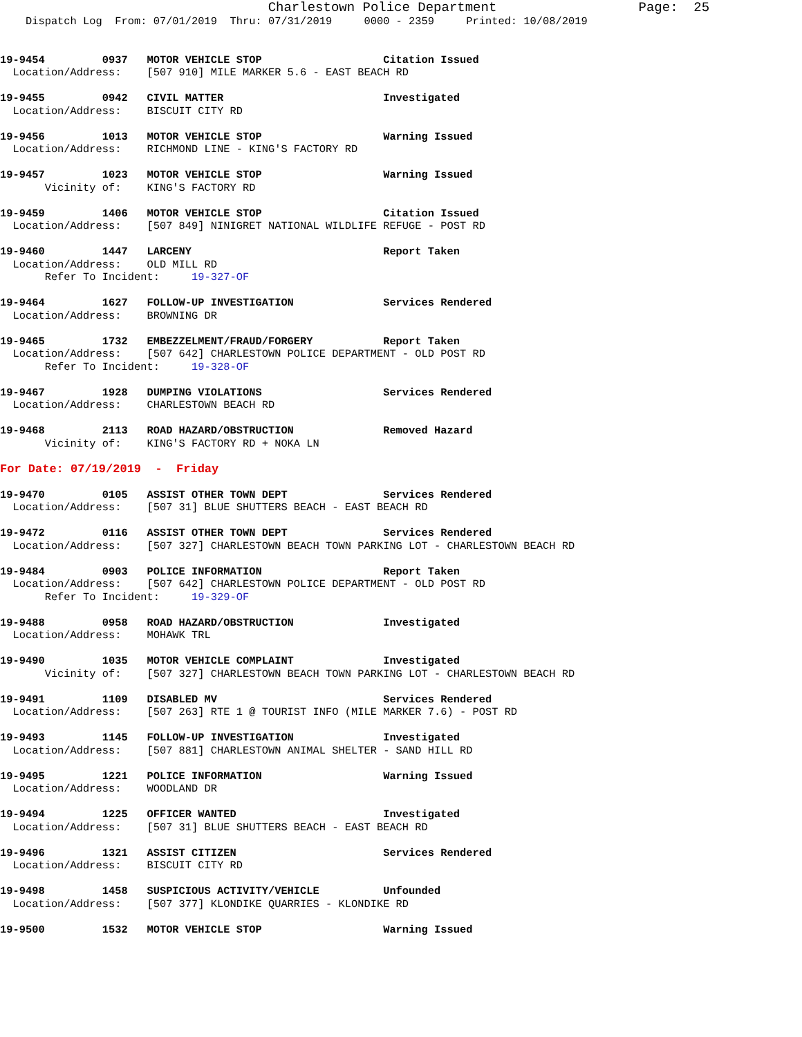Charlestown Police Department                  Page:  25
    Dispatch Log  From: 07/01/2019  Thru: 07/31/2019     0000 - 2359     Printed: 10/08/2019


19-9454         0937   MOTOR VEHICLE STOP                   Citation Issued
  Location/Address:    [507 910] MILE MARKER 5.6 - EAST BEACH RD

19-9455         0942   CIVIL MATTER                         Investigated
  Location/Address:    BISCUIT CITY RD

19-9456         1013   MOTOR VEHICLE STOP                   Warning Issued
  Location/Address:    RICHMOND LINE - KING'S FACTORY RD

19-9457         1023   MOTOR VEHICLE STOP                   Warning Issued
       Vicinity of:    KING'S FACTORY RD

19-9459         1406   MOTOR VEHICLE STOP                   Citation Issued
  Location/Address:    [507 849] NINIGRET NATIONAL WILDLIFE REFUGE - POST RD

19-9460         1447   LARCENY                              Report Taken
  Location/Address:    OLD MILL RD
       Refer To Incident:     19-327-OF

19-9464         1627   FOLLOW-UP INVESTIGATION              Services Rendered
  Location/Address:    BROWNING DR

19-9465         1732   EMBEZZELMENT/FRAUD/FORGERY           Report Taken
  Location/Address:    [507 642] CHARLESTOWN POLICE DEPARTMENT - OLD POST RD
       Refer To Incident:     19-328-OF

19-9467         1928   DUMPING VIOLATIONS                   Services Rendered
  Location/Address:    CHARLESTOWN BEACH RD

19-9468         2113   ROAD HAZARD/OBSTRUCTION              Removed Hazard
       Vicinity of:    KING'S FACTORY RD + NOKA LN

For Date: 07/19/2019  -  Friday

19-9470         0105   ASSIST OTHER TOWN DEPT               Services Rendered
  Location/Address:    [507 31] BLUE SHUTTERS BEACH - EAST BEACH RD

19-9472         0116   ASSIST OTHER TOWN DEPT               Services Rendered
  Location/Address:    [507 327] CHARLESTOWN BEACH TOWN PARKING LOT - CHARLESTOWN BEACH RD

19-9484         0903   POLICE INFORMATION                   Report Taken
  Location/Address:    [507 642] CHARLESTOWN POLICE DEPARTMENT - OLD POST RD
       Refer To Incident:     19-329-OF

19-9488         0958   ROAD HAZARD/OBSTRUCTION              Investigated
  Location/Address:    MOHAWK TRL

19-9490         1035   MOTOR VEHICLE COMPLAINT              Investigated
       Vicinity of:    [507 327] CHARLESTOWN BEACH TOWN PARKING LOT - CHARLESTOWN BEACH RD

19-9491         1109   DISABLED MV                          Services Rendered
  Location/Address:    [507 263] RTE 1 @ TOURIST INFO (MILE MARKER 7.6) - POST RD

19-9493         1145   FOLLOW-UP INVESTIGATION              Investigated
  Location/Address:    [507 881] CHARLESTOWN ANIMAL SHELTER - SAND HILL RD

19-9495         1221   POLICE INFORMATION                   Warning Issued
  Location/Address:    WOODLAND DR

19-9494         1225   OFFICER WANTED                       Investigated
  Location/Address:    [507 31] BLUE SHUTTERS BEACH - EAST BEACH RD

19-9496         1321   ASSIST CITIZEN                       Services Rendered
  Location/Address:    BISCUIT CITY RD

19-9498         1458   SUSPICIOUS ACTIVITY/VEHICLE          Unfounded
  Location/Address:    [507 377] KLONDIKE QUARRIES - KLONDIKE RD

19-9500         1532   MOTOR VEHICLE STOP                   Warning Issued